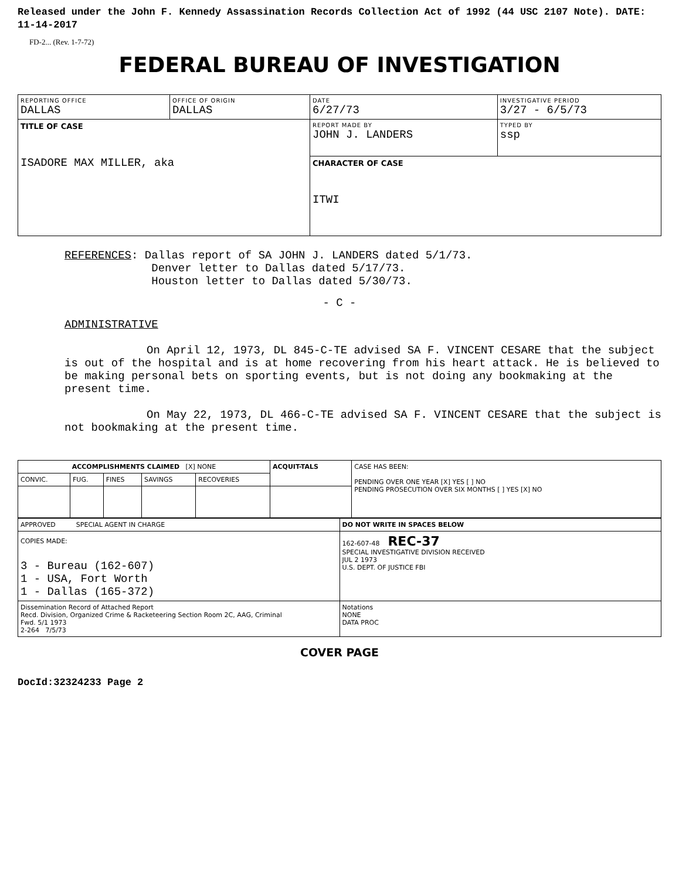Released under the John F. Kennedy Assassination Records Collection Act of 1992 (44 USC 2107 Note). DATE: 11-14-2017
FD-2... (Rev. 1-7-72)
FEDERAL BUREAU OF INVESTIGATION
| REPORTING OFFICE DALLAS | OFFICE OF ORIGIN DALLAS | DATE 6/27/73 | INVESTIGATIVE PERIOD 3/27 - 6/5/73 | |
| TITLE OF CASE ISADORE MAX MILLER, aka | | REPORT MADE BY JOHN J. LANDERS | | TYPED BY ssp |
| | | CHARACTER OF CASE ITWI | | |
REFERENCES: Dallas report of SA JOHN J. LANDERS dated 5/1/73.
Denver letter to Dallas dated 5/17/73.
Houston letter to Dallas dated 5/30/73.
- C -
ADMINISTRATIVE
On April 12, 1973, DL 845-C-TE advised SA F. VINCENT CESARE that the subject is out of the hospital and is at home recovering from his heart attack. He is believed to be making personal bets on sporting events, but is not doing any bookmaking at the present time.
On May 22, 1973, DL 466-C-TE advised SA F. VINCENT CESARE that the subject is not bookmaking at the present time.
| ACCOMPLISHMENTS CLAIMED [X] NONE | | | | | ACQUIT-TALS | CASE HAS BEEN: PENDING OVER ONE YEAR [X] YES [ ] NO PENDING PROSECUTION OVER SIX MONTHS [ ] YES [X] NO |
| CONVIC. | FUG. | FINES | SAVINGS | RECOVERIES | | |
| APPROVED SPECIAL AGENT IN CHARGE | DO NOT WRITE IN SPACES BELOW |
| COPIES MADE: 3 - Bureau (162-607) 1 - USA, Fort Worth 1 - Dallas (165-372) | 162-607-48 REC-37 SPECIAL INVESTIGATIVE DIVISION RECEIVED JUL 2 1973 U.S. DEPT. OF JUSTICE FBI |
| Dissemination Record of Attached Report Recd. Division, Organized Crime & Racketeering Section Room 2C, AAG, Criminal Fwd. 5/1 1973 2-264 7/5/73 | Notations NONE DATA PROC |
COVER PAGE
DocId:32324233 Page 2